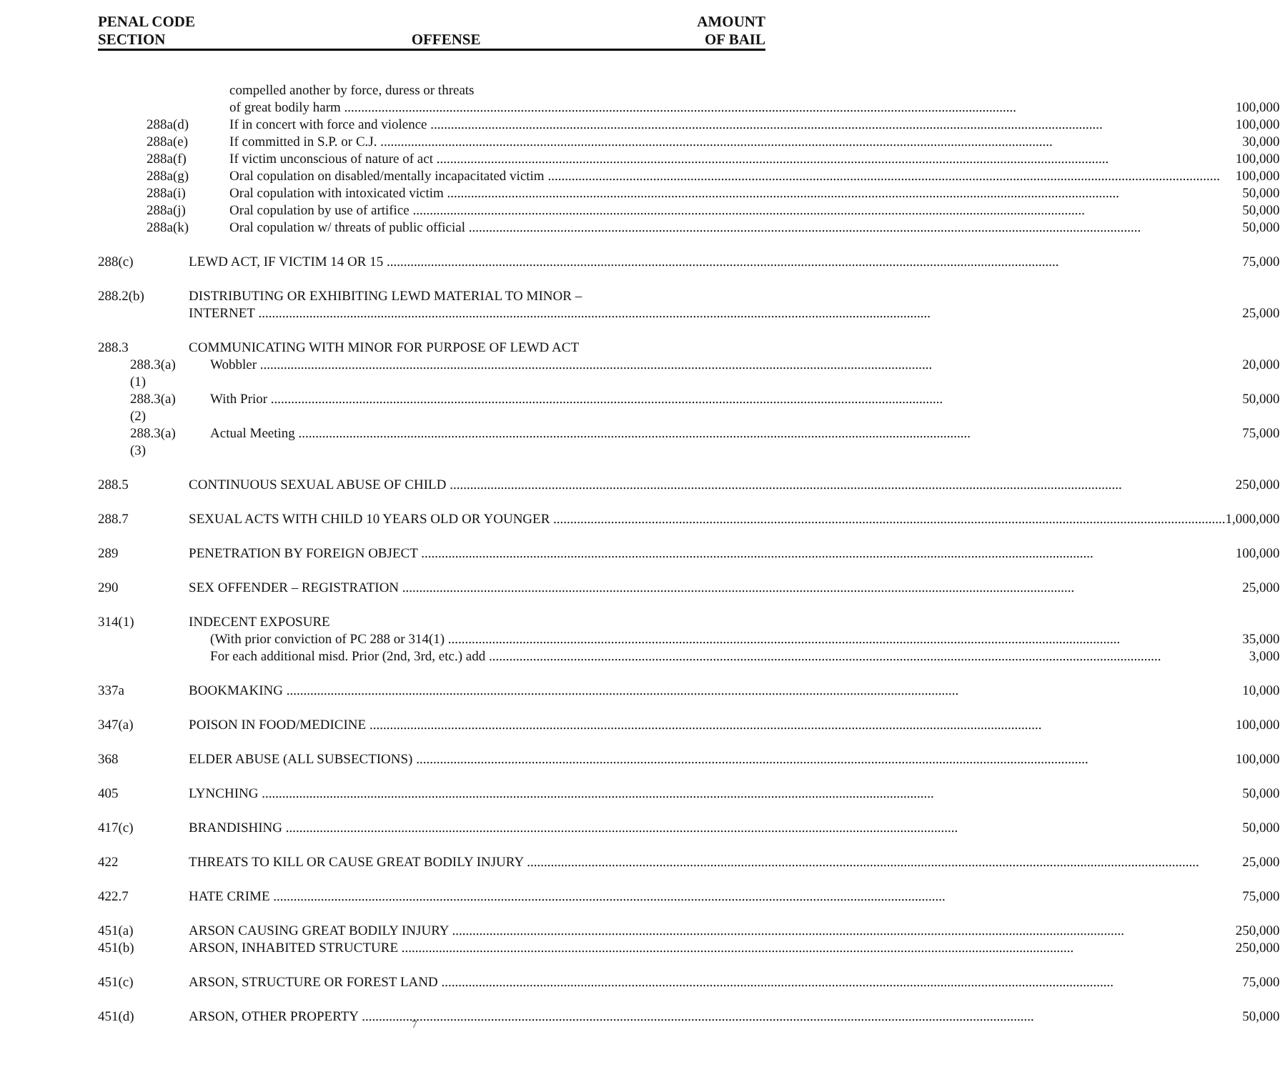PENAL CODE
SECTION
OFFENSE
AMOUNT
OF BAIL
| | compelled another by force, duress or threats | |
| | of great bodily harm | 100,000 |
| 288a(d) | If in concert with force and violence | 100,000 |
| 288a(e) | If committed in S.P. or C.J. | 30,000 |
| 288a(f) | If victim unconscious of nature of act | 100,000 |
| 288a(g) | Oral copulation on disabled/mentally incapacitated victim | 100,000 |
| 288a(i) | Oral copulation with intoxicated victim | 50,000 |
| 288a(j) | Oral copulation by use of artifice | 50,000 |
| 288a(k) | Oral copulation w/ threats of public official | 50,000 |
| 288(c) | LEWD ACT, IF VICTIM 14 OR 15 | 75,000 |
| 288.2(b) | DISTRIBUTING OR EXHIBITING LEWD MATERIAL TO MINOR – | |
| | INTERNET | 25,000 |
| 288.3 | COMMUNICATING WITH MINOR FOR PURPOSE OF LEWD ACT | |
| 288.3(a)(1) | Wobbler | 20,000 |
| 288.3(a)(2) | With Prior | 50,000 |
| 288.3(a)(3) | Actual Meeting | 75,000 |
| 288.5 | CONTINUOUS SEXUAL ABUSE OF CHILD | 250,000 |
| 288.7 | SEXUAL ACTS WITH CHILD 10 YEARS OLD OR YOUNGER | 1,000,000 |
| 289 | PENETRATION BY FOREIGN OBJECT | 100,000 |
| 290 | SEX OFFENDER – REGISTRATION | 25,000 |
| 314(1) | INDECENT EXPOSURE | |
| | (With prior conviction of PC 288 or 314(1) | 35,000 |
| | For each additional misd. Prior (2nd, 3rd, etc.) add | 3,000 |
| 337a | BOOKMAKING | 10,000 |
| 347(a) | POISON IN FOOD/MEDICINE | 100,000 |
| 368 | ELDER ABUSE (ALL SUBSECTIONS) | 100,000 |
| 405 | LYNCHING | 50,000 |
| 417(c) | BRANDISHING | 50,000 |
| 422 | THREATS TO KILL OR CAUSE GREAT BODILY INJURY | 25,000 |
| 422.7 | HATE CRIME | 75,000 |
| 451(a) | ARSON CAUSING GREAT BODILY INJURY | 250,000 |
| 451(b) | ARSON, INHABITED STRUCTURE | 250,000 |
| 451(c) | ARSON, STRUCTURE OR FOREST LAND | 75,000 |
| 451(d) | ARSON, OTHER PROPERTY | 50,000 |
7